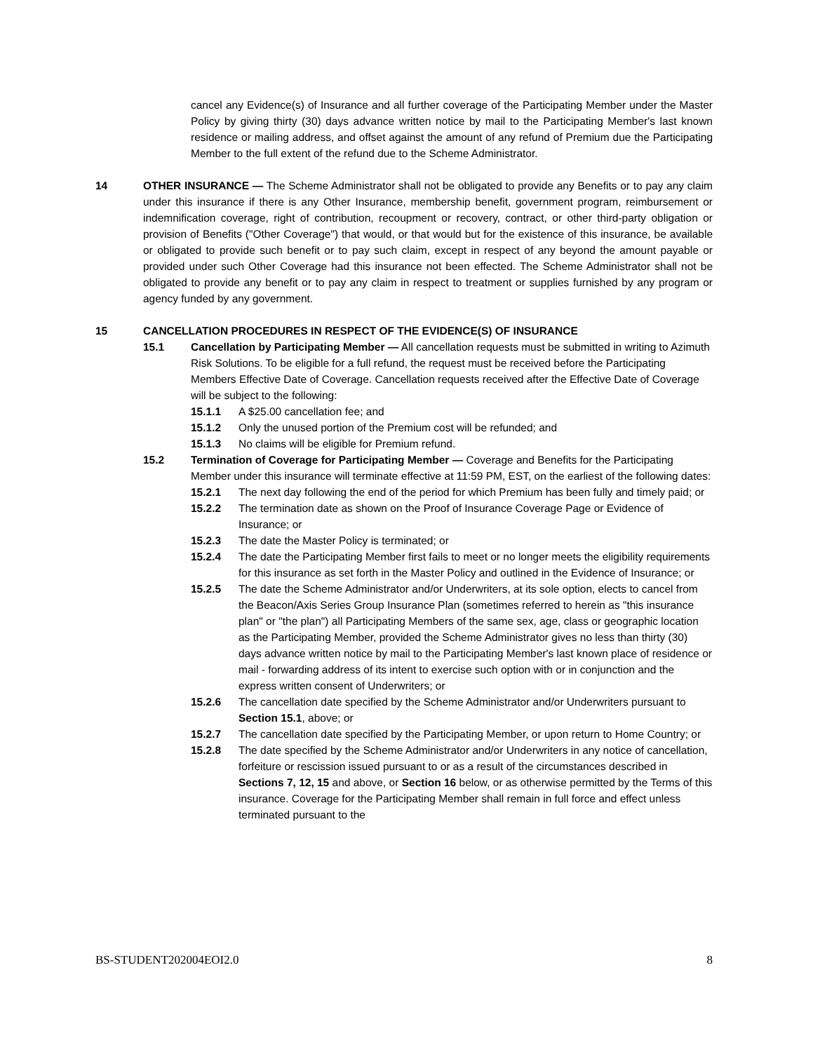cancel any Evidence(s) of Insurance and all further coverage of the Participating Member under the Master Policy by giving thirty (30) days advance written notice by mail to the Participating Member's last known residence or mailing address, and offset against the amount of any refund of Premium due the Participating Member to the full extent of the refund due to the Scheme Administrator.
14 OTHER INSURANCE — The Scheme Administrator shall not be obligated to provide any Benefits or to pay any claim under this insurance if there is any Other Insurance, membership benefit, government program, reimbursement or indemnification coverage, right of contribution, recoupment or recovery, contract, or other third-party obligation or provision of Benefits ("Other Coverage") that would, or that would but for the existence of this insurance, be available or obligated to provide such benefit or to pay such claim, except in respect of any beyond the amount payable or provided under such Other Coverage had this insurance not been effected. The Scheme Administrator shall not be obligated to provide any benefit or to pay any claim in respect to treatment or supplies furnished by any program or agency funded by any government.
15 CANCELLATION PROCEDURES IN RESPECT OF THE EVIDENCE(S) OF INSURANCE
15.1 Cancellation by Participating Member — All cancellation requests must be submitted in writing to Azimuth Risk Solutions. To be eligible for a full refund, the request must be received before the Participating Members Effective Date of Coverage. Cancellation requests received after the Effective Date of Coverage will be subject to the following:
15.1.1 A $25.00 cancellation fee; and
15.1.2 Only the unused portion of the Premium cost will be refunded; and
15.1.3 No claims will be eligible for Premium refund.
15.2 Termination of Coverage for Participating Member — Coverage and Benefits for the Participating Member under this insurance will terminate effective at 11:59 PM, EST, on the earliest of the following dates:
15.2.1 The next day following the end of the period for which Premium has been fully and timely paid; or
15.2.2 The termination date as shown on the Proof of Insurance Coverage Page or Evidence of Insurance; or
15.2.3 The date the Master Policy is terminated; or
15.2.4 The date the Participating Member first fails to meet or no longer meets the eligibility requirements for this insurance as set forth in the Master Policy and outlined in the Evidence of Insurance; or
15.2.5 The date the Scheme Administrator and/or Underwriters, at its sole option, elects to cancel from the Beacon/Axis Series Group Insurance Plan (sometimes referred to herein as "this insurance plan" or "the plan") all Participating Members of the same sex, age, class or geographic location as the Participating Member, provided the Scheme Administrator gives no less than thirty (30) days advance written notice by mail to the Participating Member's last known place of residence or mail - forwarding address of its intent to exercise such option with or in conjunction and the express written consent of Underwriters; or
15.2.6 The cancellation date specified by the Scheme Administrator and/or Underwriters pursuant to Section 15.1, above; or
15.2.7 The cancellation date specified by the Participating Member, or upon return to Home Country; or
15.2.8 The date specified by the Scheme Administrator and/or Underwriters in any notice of cancellation, forfeiture or rescission issued pursuant to or as a result of the circumstances described in Sections 7, 12, 15 and above, or Section 16 below, or as otherwise permitted by the Terms of this insurance. Coverage for the Participating Member shall remain in full force and effect unless terminated pursuant to the
BS-STUDENT202004EOI2.0 8